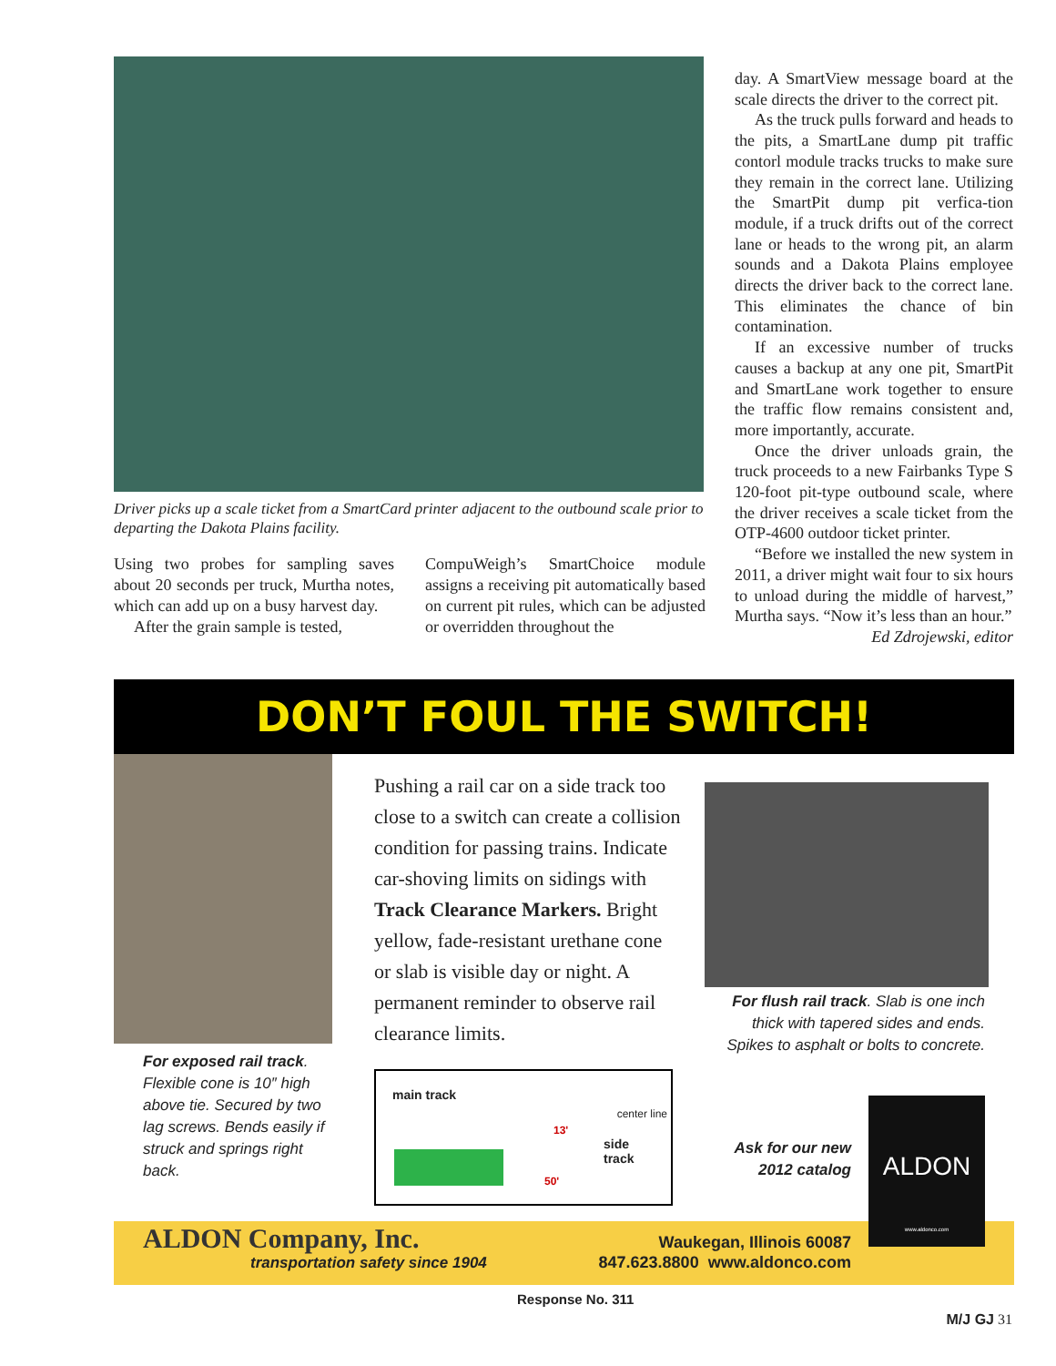Driver picks up a scale ticket from a SmartCard printer adjacent to the outbound scale prior to departing the Dakota Plains facility.
Using two probes for sampling saves about 20 seconds per truck, Murtha notes, which can add up on a busy harvest day.
After the grain sample is tested,
CompuWeigh’s SmartChoice module assigns a receiving pit automatically based on current pit rules, which can be adjusted or overridden throughout the
day. A SmartView message board at the scale directs the driver to the correct pit.
As the truck pulls forward and heads to the pits, a SmartLane dump pit traffic contorl module tracks trucks to make sure they remain in the correct lane. Utilizing the SmartPit dump pit verfica-tion module, if a truck drifts out of the correct lane or heads to the wrong pit, an alarm sounds and a Dakota Plains employee directs the driver back to the correct lane. This eliminates the chance of bin contamination.
If an excessive number of trucks causes a backup at any one pit, SmartPit and SmartLane work together to ensure the traffic flow remains consistent and, more importantly, accurate.
Once the driver unloads grain, the truck proceeds to a new Fairbanks Type S 120-foot pit-type outbound scale, where the driver receives a scale ticket from the OTP-4600 outdoor ticket printer.
“Before we installed the new system in 2011, a driver might wait four to six hours to unload during the middle of harvest,” Murtha says. “Now it’s less than an hour.”
Ed Zdrojewski, editor
DON’T FOUL THE SWITCH!
For exposed rail track. Flexible cone is 10″ high above tie. Secured by two lag screws. Bends easily if struck and springs right back.
Pushing a rail car on a side track too close to a switch can create a collision condition for passing trains. Indicate car-shoving limits on sidings with Track Clearance Markers. Bright yellow, fade-resistant urethane cone or slab is visible day or night. A permanent reminder to observe rail clearance limits.
main track
center line
13'
side
track
50'
For flush rail track. Slab is one inch thick with tapered sides and ends. Spikes to asphalt or bolts to concrete.
Ask for our new 2012 catalog
ALDON Company, Inc.
transportation safety since 1904
Waukegan, Illinois 60087
847.623.8800 www.aldonco.com
ALDON
www.aldonco.com
Response No. 311
M/J GJ 31